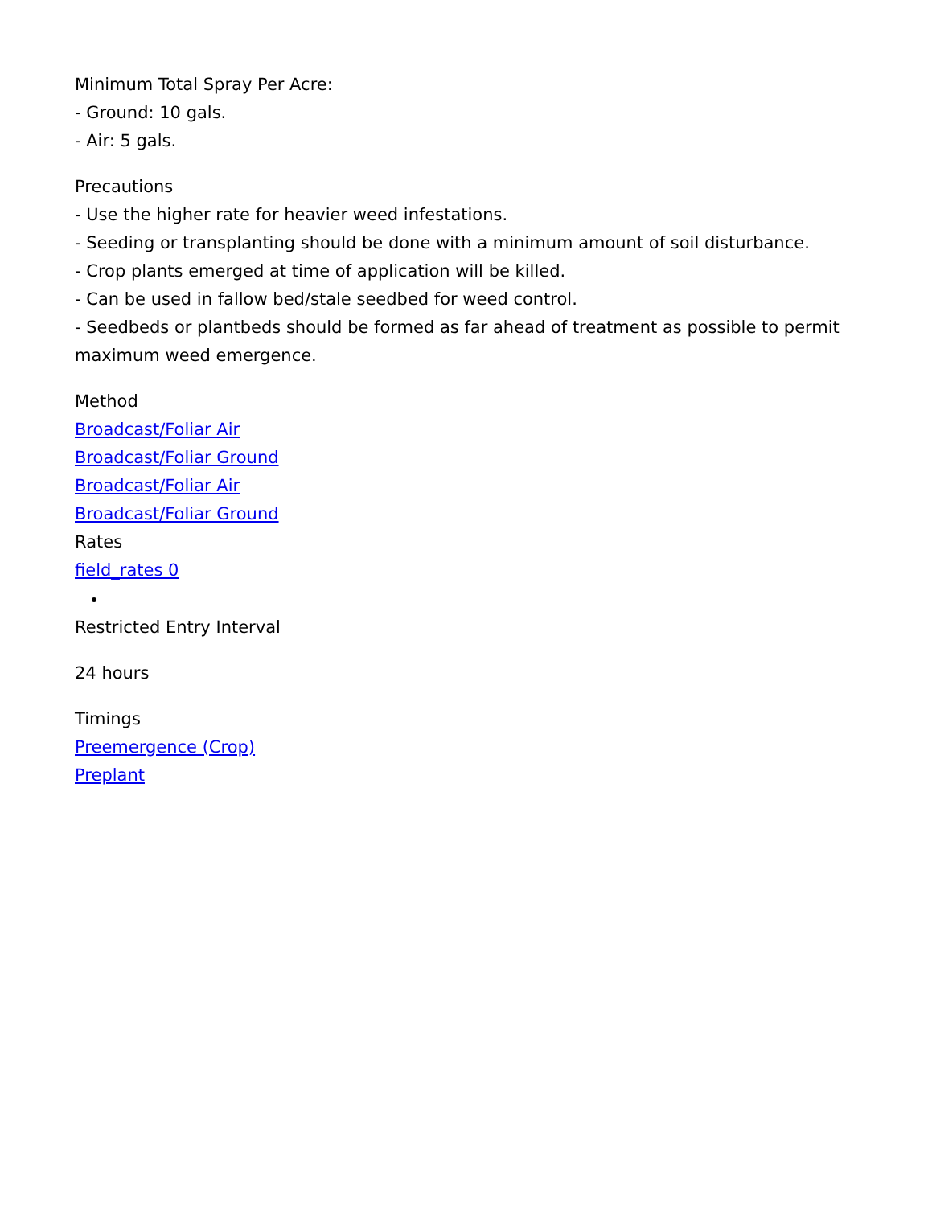Minimum Total Spray Per Acre:
- Ground: 10 gals.
- Air: 5 gals.
Precautions
- Use the higher rate for heavier weed infestations.
- Seeding or transplanting should be done with a minimum amount of soil disturbance.
- Crop plants emerged at time of application will be killed.
- Can be used in fallow bed/stale seedbed for weed control.
- Seedbeds or plantbeds should be formed as far ahead of treatment as possible to permit maximum weed emergence.
Method
Broadcast/Foliar Air
Broadcast/Foliar Ground
Broadcast/Foliar Air
Broadcast/Foliar Ground
Rates
field_rates 0
Restricted Entry Interval
24 hours
Timings
Preemergence (Crop)
Preplant